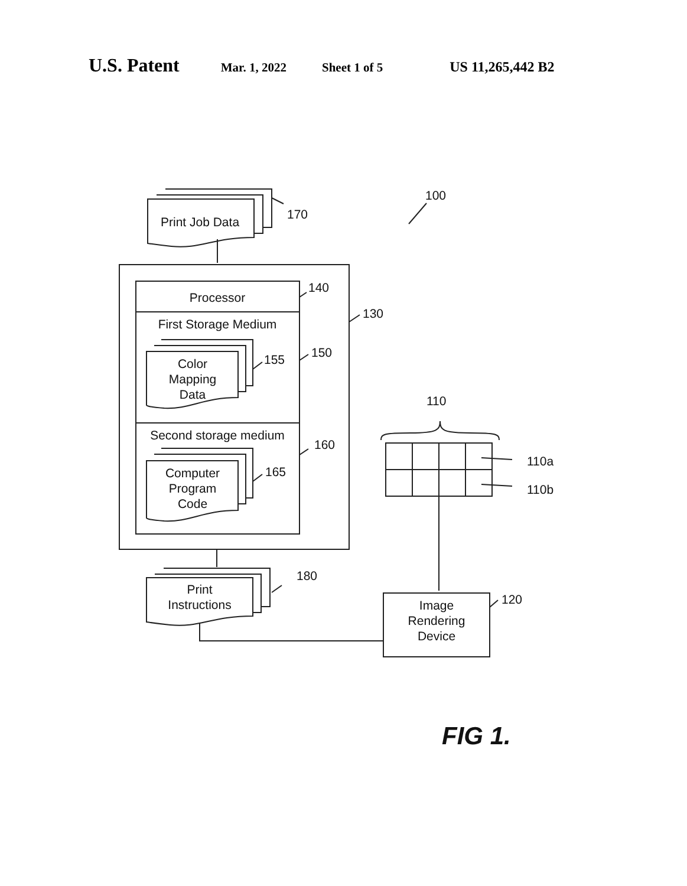U.S. Patent Mar. 1, 2022 Sheet 1 of 5 US 11,265,442 B2
Print Job Data
170
100
Processor
First Storage Medium
Color
Mapping
Data
Second storage medium
Computer
Program
Code
140
130
150
155
160
165
Print
Instructions
180
110
110a
110b
Image
Rendering
Device
120
FIG 1.